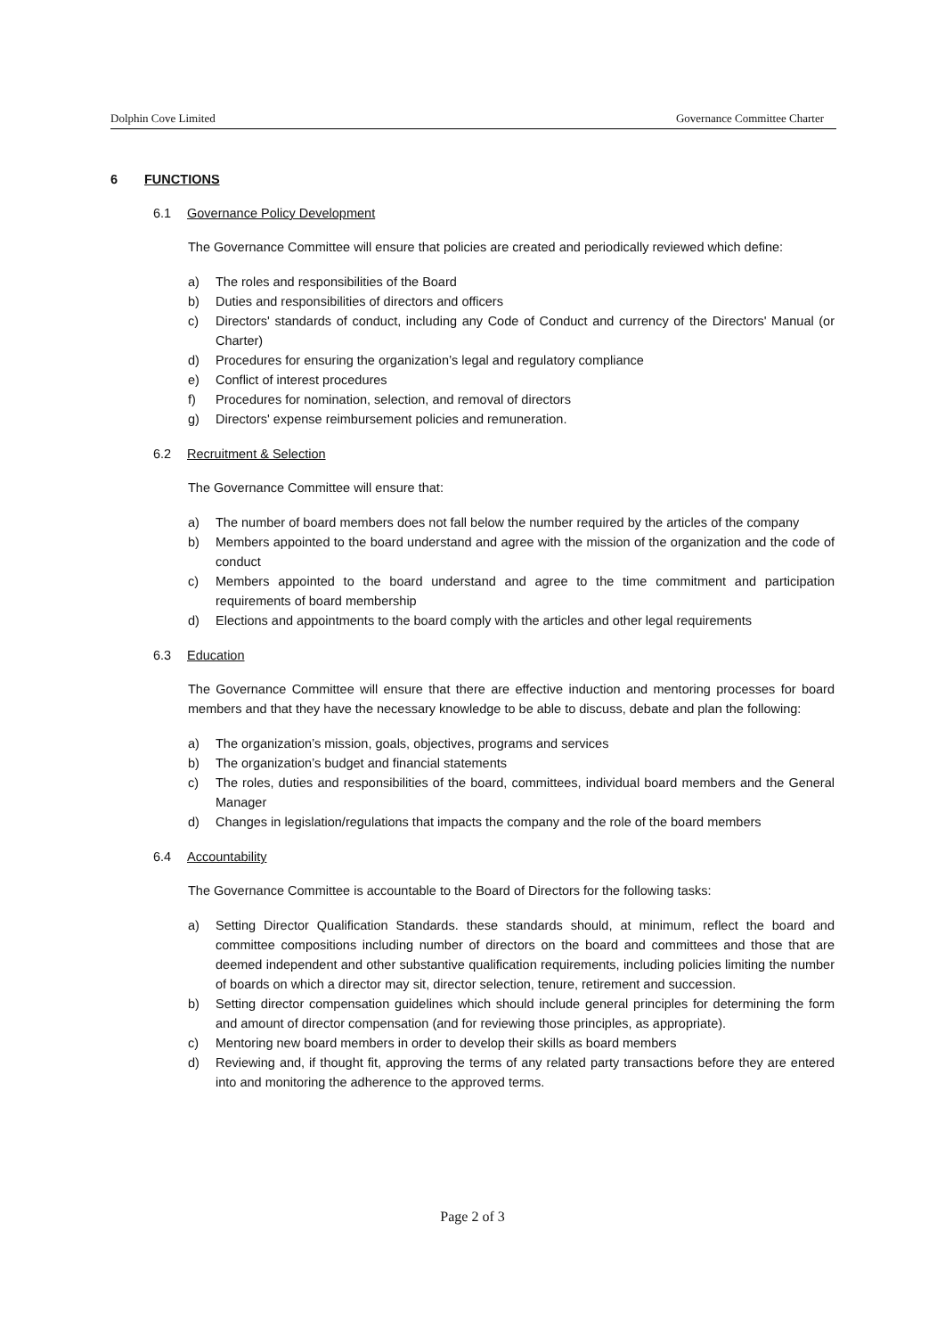Dolphin Cove Limited Governance Committee Charter
6 FUNCTIONS
6.1 Governance Policy Development
The Governance Committee will ensure that policies are created and periodically reviewed which define:
a) The roles and responsibilities of the Board
b) Duties and responsibilities of directors and officers
c) Directors' standards of conduct, including any Code of Conduct and currency of the Directors' Manual (or Charter)
d) Procedures for ensuring the organization’s legal and regulatory compliance
e) Conflict of interest procedures
f) Procedures for nomination, selection, and removal of directors
g) Directors' expense reimbursement policies and remuneration.
6.2 Recruitment & Selection
The Governance Committee will ensure that:
a) The number of board members does not fall below the number required by the articles of the company
b) Members appointed to the board understand and agree with the mission of the organization and the code of conduct
c) Members appointed to the board understand and agree to the time commitment and participation requirements of board membership
d) Elections and appointments to the board comply with the articles and other legal requirements
6.3 Education
The Governance Committee will ensure that there are effective induction and mentoring processes for board members and that they have the necessary knowledge to be able to discuss, debate and plan the following:
a) The organization’s mission, goals, objectives, programs and services
b) The organization’s budget and financial statements
c) The roles, duties and responsibilities of the board, committees, individual board members and the General Manager
d) Changes in legislation/regulations that impacts the company and the role of the board members
6.4 Accountability
The Governance Committee is accountable to the Board of Directors for the following tasks:
a) Setting Director Qualification Standards. these standards should, at minimum, reflect the board and committee compositions including number of directors on the board and committees and those that are deemed independent and other substantive qualification requirements, including policies limiting the number of boards on which a director may sit, director selection, tenure, retirement and succession.
b) Setting director compensation guidelines which should include general principles for determining the form and amount of director compensation (and for reviewing those principles, as appropriate).
c) Mentoring new board members in order to develop their skills as board members
d) Reviewing and, if thought fit, approving the terms of any related party transactions before they are entered into and monitoring the adherence to the approved terms.
Page 2 of 3